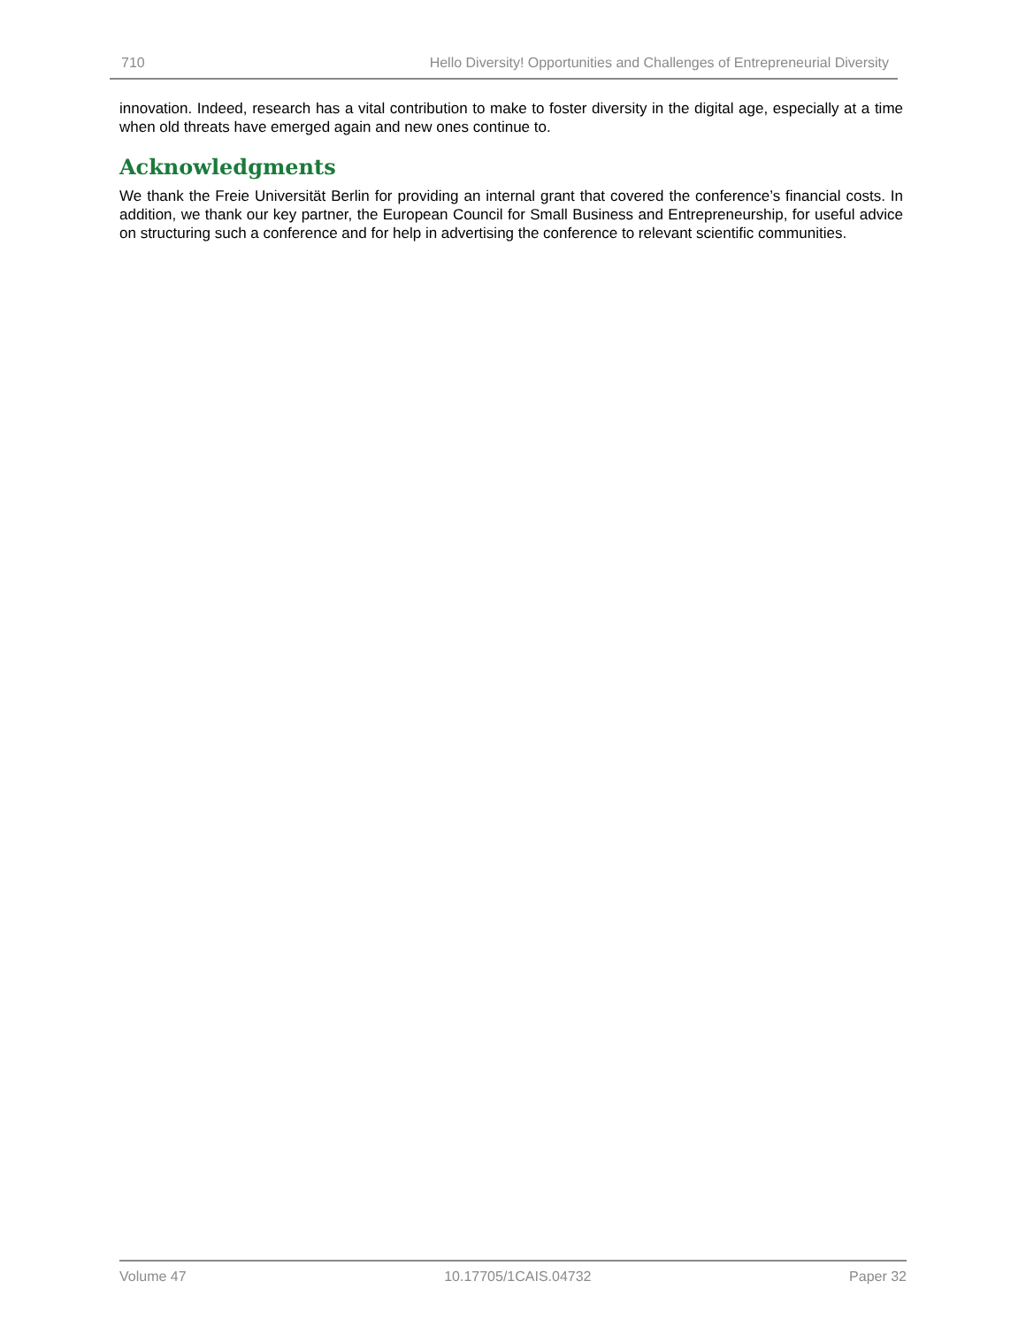710 Hello Diversity! Opportunities and Challenges of Entrepreneurial Diversity
innovation. Indeed, research has a vital contribution to make to foster diversity in the digital age, especially at a time when old threats have emerged again and new ones continue to.
Acknowledgments
We thank the Freie Universität Berlin for providing an internal grant that covered the conference’s financial costs. In addition, we thank our key partner, the European Council for Small Business and Entrepreneurship, for useful advice on structuring such a conference and for help in advertising the conference to relevant scientific communities.
Volume 47 10.17705/1CAIS.04732 Paper 32